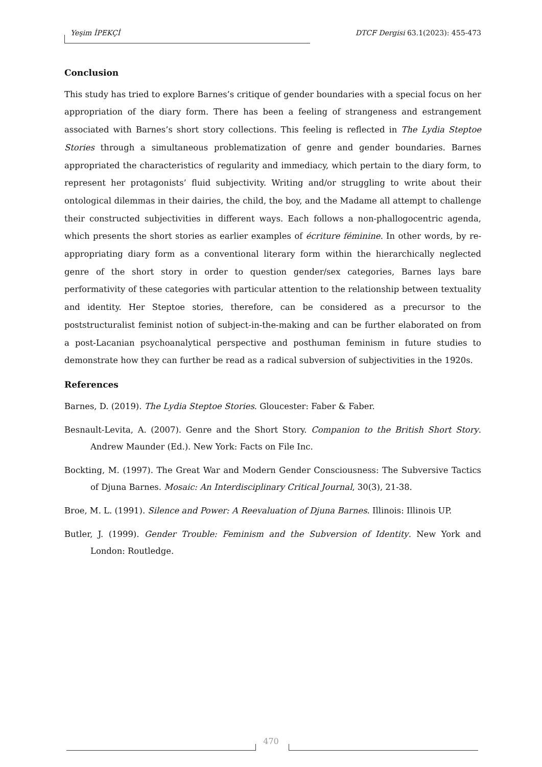Yeşim İPEKÇİ DTCF Dergisi 63.1(2023): 455-473
Conclusion
This study has tried to explore Barnes’s critique of gender boundaries with a special focus on her appropriation of the diary form. There has been a feeling of strangeness and estrangement associated with Barnes’s short story collections. This feeling is reflected in The Lydia Steptoe Stories through a simultaneous problematization of genre and gender boundaries. Barnes appropriated the characteristics of regularity and immediacy, which pertain to the diary form, to represent her protagonists’ fluid subjectivity. Writing and/or struggling to write about their ontological dilemmas in their dairies, the child, the boy, and the Madame all attempt to challenge their constructed subjectivities in different ways. Each follows a non-phallogocentric agenda, which presents the short stories as earlier examples of écriture féminine. In other words, by re-appropriating diary form as a conventional literary form within the hierarchically neglected genre of the short story in order to question gender/sex categories, Barnes lays bare performativity of these categories with particular attention to the relationship between textuality and identity. Her Steptoe stories, therefore, can be considered as a precursor to the poststructuralist feminist notion of subject-in-the-making and can be further elaborated on from a post-Lacanian psychoanalytical perspective and posthuman feminism in future studies to demonstrate how they can further be read as a radical subversion of subjectivities in the 1920s.
References
Barnes, D. (2019). The Lydia Steptoe Stories. Gloucester: Faber & Faber.
Besnault-Levita, A. (2007). Genre and the Short Story. Companion to the British Short Story. Andrew Maunder (Ed.). New York: Facts on File Inc.
Bockting, M. (1997). The Great War and Modern Gender Consciousness: The Subversive Tactics of Djuna Barnes. Mosaic: An Interdisciplinary Critical Journal, 30(3), 21-38.
Broe, M. L. (1991). Silence and Power: A Reevaluation of Djuna Barnes. Illinois: Illinois UP.
Butler, J. (1999). Gender Trouble: Feminism and the Subversion of Identity. New York and London: Routledge.
470